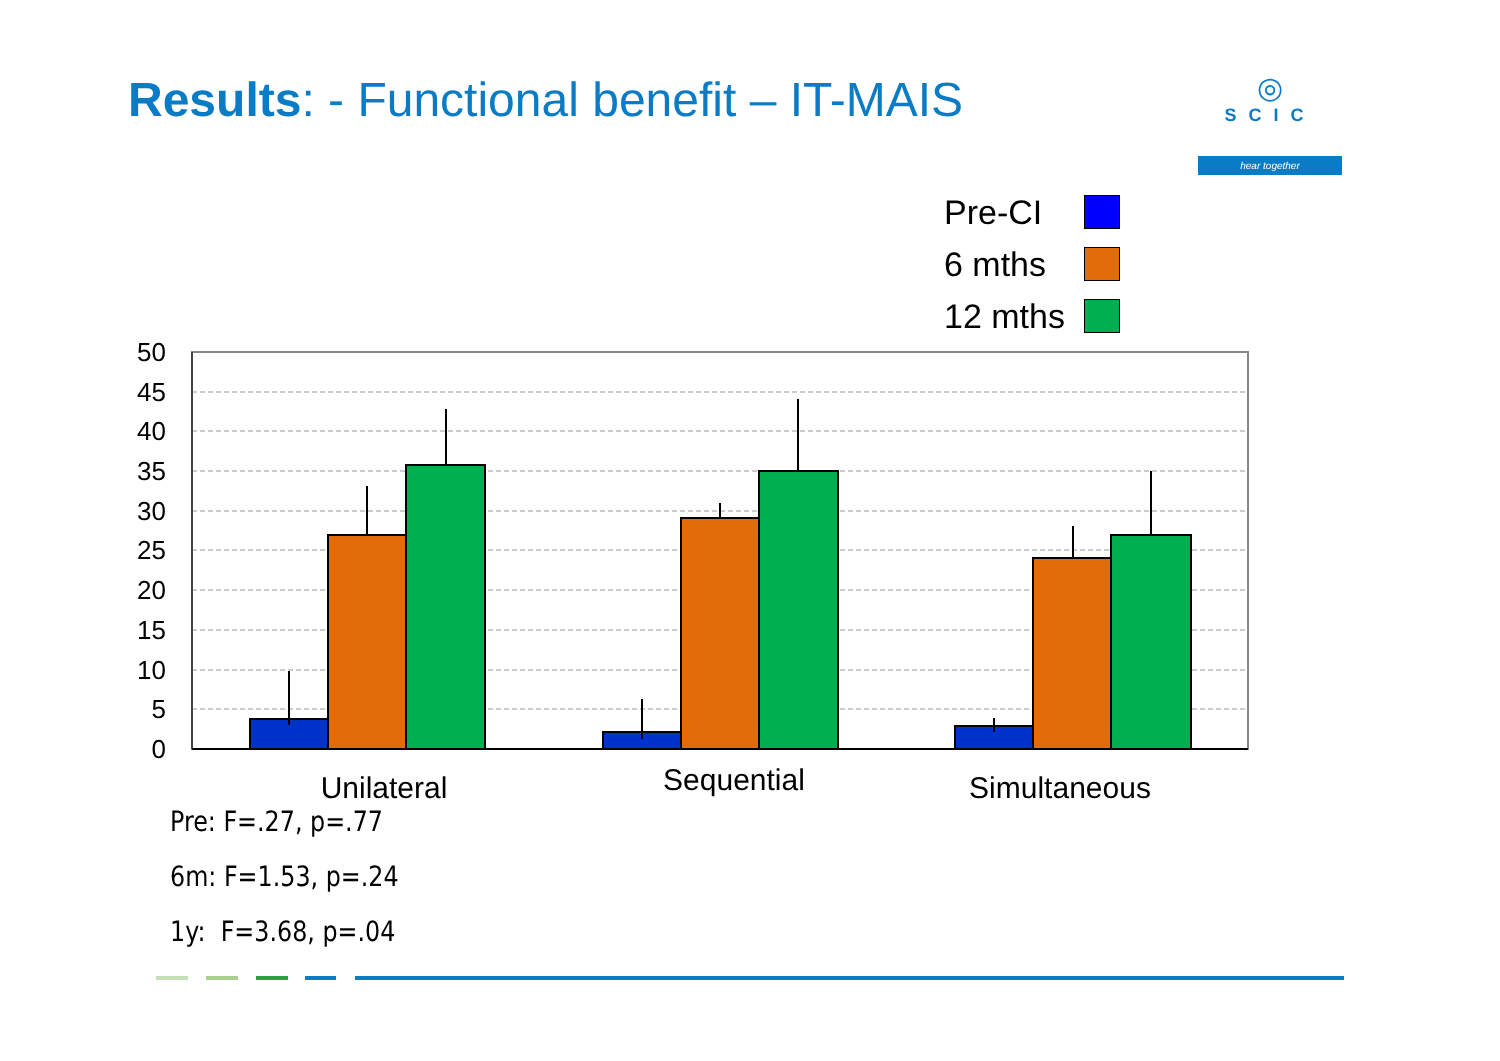Results: - Functional benefit – IT-MAIS
◎
SCIC
hear together
Pre-CI
6 mths
12 mths
50
45
40
35
30
25
20
15
10
5
0
Unilateral
Sequential
Simultaneous
Pre: F=.27, p=.77
6m: F=1.53, p=.24
1y: F=3.68, p=.04